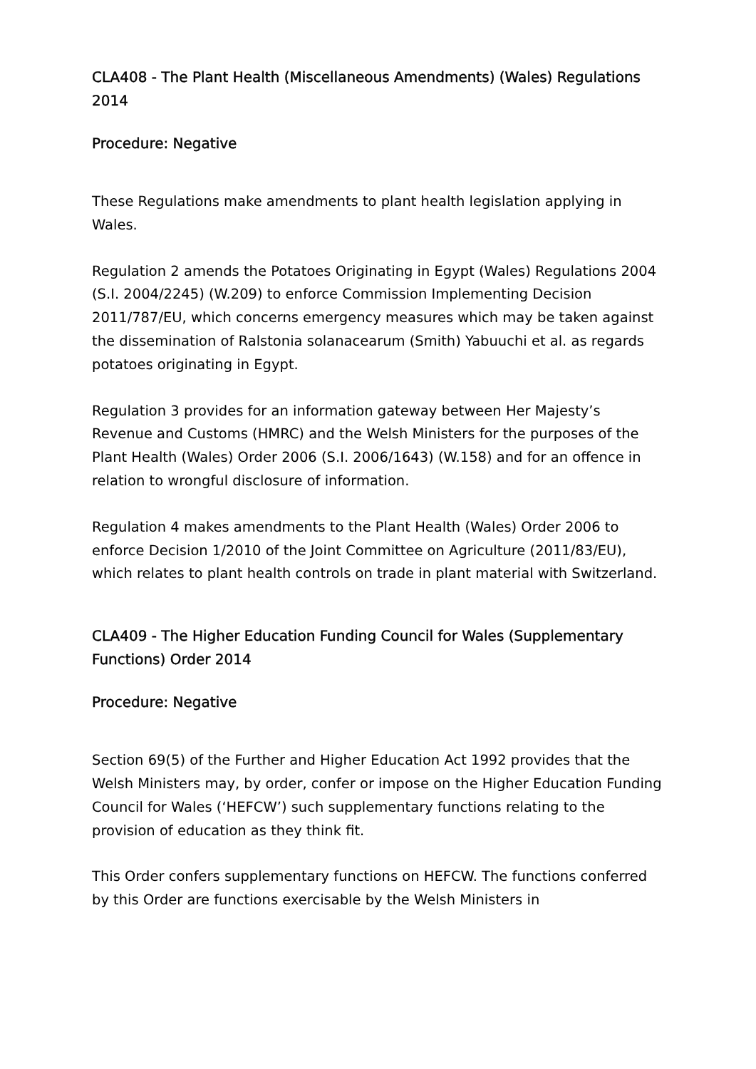CLA408 - The Plant Health (Miscellaneous Amendments) (Wales) Regulations 2014
Procedure: Negative
These Regulations make amendments to plant health legislation applying in Wales.
Regulation 2 amends the Potatoes Originating in Egypt (Wales) Regulations 2004 (S.I. 2004/2245) (W.209) to enforce Commission Implementing Decision 2011/787/EU, which concerns emergency measures which may be taken against the dissemination of Ralstonia solanacearum (Smith) Yabuuchi et al. as regards potatoes originating in Egypt.
Regulation 3 provides for an information gateway between Her Majesty’s Revenue and Customs (HMRC) and the Welsh Ministers for the purposes of the Plant Health (Wales) Order 2006 (S.I. 2006/1643) (W.158) and for an offence in relation to wrongful disclosure of information.
Regulation 4 makes amendments to the Plant Health (Wales) Order 2006 to enforce Decision 1/2010 of the Joint Committee on Agriculture (2011/83/EU), which relates to plant health controls on trade in plant material with Switzerland.
CLA409 - The Higher Education Funding Council for Wales (Supplementary Functions) Order 2014
Procedure: Negative
Section 69(5) of the Further and Higher Education Act 1992 provides that the Welsh Ministers may, by order, confer or impose on the Higher Education Funding Council for Wales (‘HEFCW’) such supplementary functions relating to the provision of education as they think fit.
This Order confers supplementary functions on HEFCW. The functions conferred by this Order are functions exercisable by the Welsh Ministers in